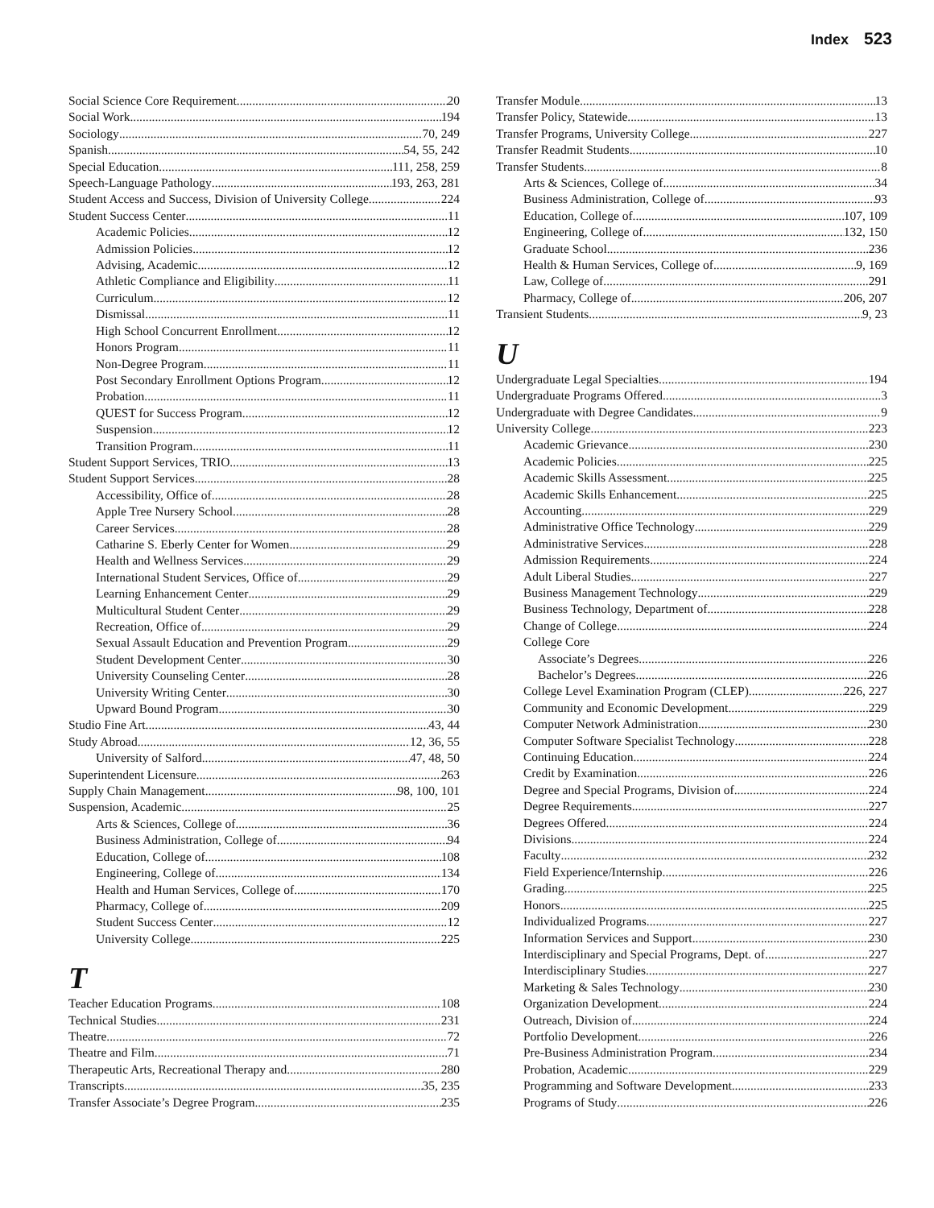Index 523
Social Science Core Requirement 20
Social Work 194
Sociology 70, 249
Spanish 54, 55, 242
Special Education 111, 258, 259
Speech-Language Pathology 193, 263, 281
Student Access and Success, Division of University College 224
Student Success Center 11
Academic Policies 12
Admission Policies 12
Advising, Academic 12
Athletic Compliance and Eligibility 11
Curriculum 12
Dismissal 11
High School Concurrent Enrollment 12
Honors Program 11
Non-Degree Program 11
Post Secondary Enrollment Options Program 12
Probation 11
QUEST for Success Program 12
Suspension 12
Transition Program 11
Student Support Services, TRIO 13
Student Support Services 28
Accessibility, Office of 28
Apple Tree Nursery School 28
Career Services 28
Catharine S. Eberly Center for Women 29
Health and Wellness Services 29
International Student Services, Office of 29
Learning Enhancement Center 29
Multicultural Student Center 29
Recreation, Office of 29
Sexual Assault Education and Prevention Program 29
Student Development Center 30
University Counseling Center 28
University Writing Center 30
Upward Bound Program 30
Studio Fine Art 43, 44
Study Abroad 12, 36, 55
University of Salford 47, 48, 50
Superintendent Licensure 263
Supply Chain Management 98, 100, 101
Suspension, Academic 25
Arts & Sciences, College of 36
Business Administration, College of 94
Education, College of 108
Engineering, College of 134
Health and Human Services, College of 170
Pharmacy, College of 209
Student Success Center 12
University College 225
T
Teacher Education Programs 108
Technical Studies 231
Theatre 72
Theatre and Film 71
Therapeutic Arts, Recreational Therapy and 280
Transcripts 35, 235
Transfer Associate’s Degree Program 235
Transfer Module 13
Transfer Policy, Statewide 13
Transfer Programs, University College 227
Transfer Readmit Students 10
Transfer Students 8
Arts & Sciences, College of 34
Business Administration, College of 93
Education, College of 107, 109
Engineering, College of 132, 150
Graduate School 236
Health & Human Services, College of 9, 169
Law, College of 291
Pharmacy, College of 206, 207
Transient Students 9, 23
U
Undergraduate Legal Specialties 194
Undergraduate Programs Offered 3
Undergraduate with Degree Candidates 9
University College 223
Academic Grievance 230
Academic Policies 225
Academic Skills Assessment 225
Academic Skills Enhancement 225
Accounting 229
Administrative Office Technology 229
Administrative Services 228
Admission Requirements 224
Adult Liberal Studies 227
Business Management Technology 229
Business Technology, Department of 228
Change of College 224
College Core
Associate’s Degrees 226
Bachelor’s Degrees 226
College Level Examination Program (CLEP) 226, 227
Community and Economic Development 229
Computer Network Administration 230
Computer Software Specialist Technology 228
Continuing Education 224
Credit by Examination 226
Degree and Special Programs, Division of 224
Degree Requirements 227
Degrees Offered 224
Divisions 224
Faculty 232
Field Experience/Internship 226
Grading 225
Honors 225
Individualized Programs 227
Information Services and Support 230
Interdisciplinary and Special Programs, Dept. of 227
Interdisciplinary Studies 227
Marketing & Sales Technology 230
Organization Development 224
Outreach, Division of 224
Portfolio Development 226
Pre-Business Administration Program 234
Probation, Academic 229
Programming and Software Development 233
Programs of Study 226